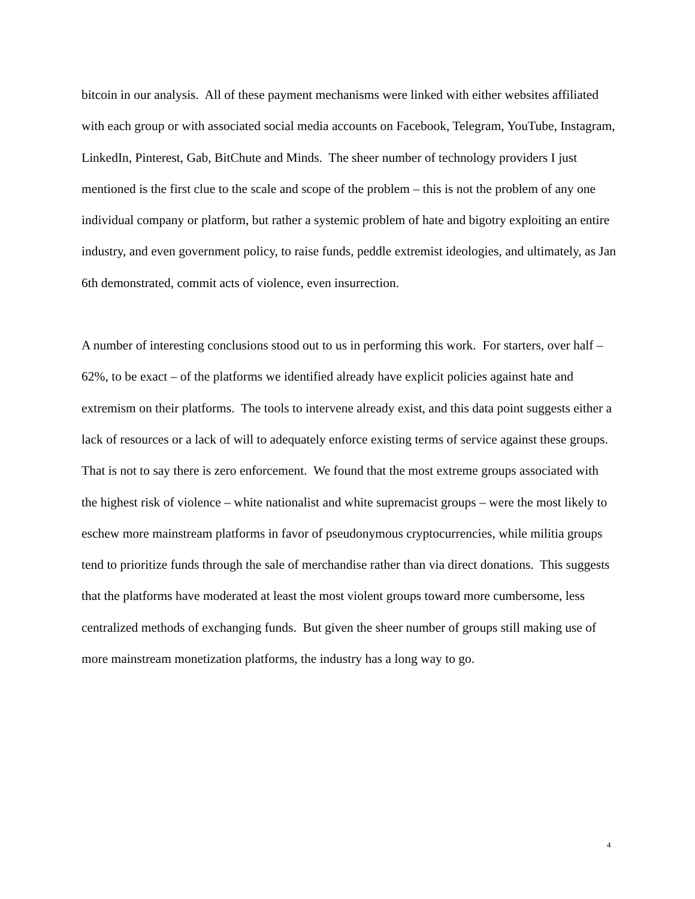bitcoin in our analysis. All of these payment mechanisms were linked with either websites affiliated with each group or with associated social media accounts on Facebook, Telegram, YouTube, Instagram, LinkedIn, Pinterest, Gab, BitChute and Minds. The sheer number of technology providers I just mentioned is the first clue to the scale and scope of the problem – this is not the problem of any one individual company or platform, but rather a systemic problem of hate and bigotry exploiting an entire industry, and even government policy, to raise funds, peddle extremist ideologies, and ultimately, as Jan 6th demonstrated, commit acts of violence, even insurrection.
A number of interesting conclusions stood out to us in performing this work. For starters, over half – 62%, to be exact – of the platforms we identified already have explicit policies against hate and extremism on their platforms. The tools to intervene already exist, and this data point suggests either a lack of resources or a lack of will to adequately enforce existing terms of service against these groups. That is not to say there is zero enforcement. We found that the most extreme groups associated with the highest risk of violence – white nationalist and white supremacist groups – were the most likely to eschew more mainstream platforms in favor of pseudonymous cryptocurrencies, while militia groups tend to prioritize funds through the sale of merchandise rather than via direct donations. This suggests that the platforms have moderated at least the most violent groups toward more cumbersome, less centralized methods of exchanging funds. But given the sheer number of groups still making use of more mainstream monetization platforms, the industry has a long way to go.
4